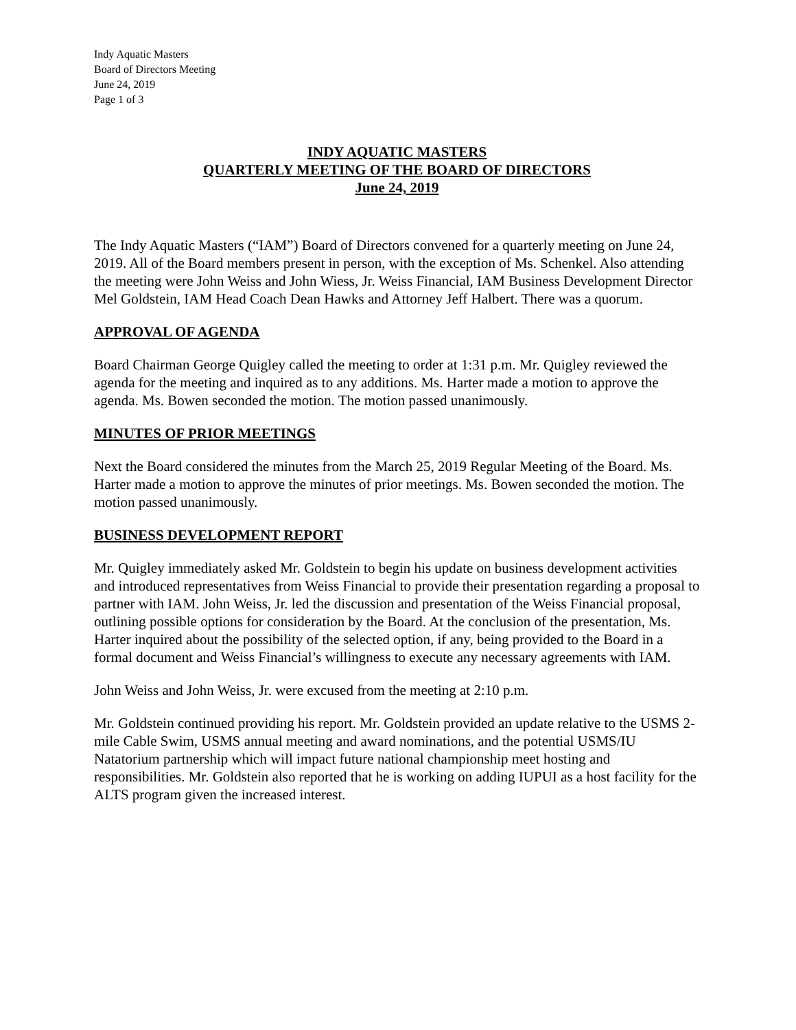Indy Aquatic Masters
Board of Directors Meeting
June 24, 2019
Page 1 of 3
INDY AQUATIC MASTERS
QUARTERLY MEETING OF THE BOARD OF DIRECTORS
June 24, 2019
The Indy Aquatic Masters (“IAM”) Board of Directors convened for a quarterly meeting on June 24, 2019. All of the Board members present in person, with the exception of Ms. Schenkel. Also attending the meeting were John Weiss and John Wiess, Jr. Weiss Financial, IAM Business Development Director Mel Goldstein, IAM Head Coach Dean Hawks and Attorney Jeff Halbert. There was a quorum.
APPROVAL OF AGENDA
Board Chairman George Quigley called the meeting to order at 1:31 p.m. Mr. Quigley reviewed the agenda for the meeting and inquired as to any additions. Ms. Harter made a motion to approve the agenda. Ms. Bowen seconded the motion. The motion passed unanimously.
MINUTES OF PRIOR MEETINGS
Next the Board considered the minutes from the March 25, 2019 Regular Meeting of the Board. Ms. Harter made a motion to approve the minutes of prior meetings. Ms. Bowen seconded the motion. The motion passed unanimously.
BUSINESS DEVELOPMENT REPORT
Mr. Quigley immediately asked Mr. Goldstein to begin his update on business development activities and introduced representatives from Weiss Financial to provide their presentation regarding a proposal to partner with IAM. John Weiss, Jr. led the discussion and presentation of the Weiss Financial proposal, outlining possible options for consideration by the Board. At the conclusion of the presentation, Ms. Harter inquired about the possibility of the selected option, if any, being provided to the Board in a formal document and Weiss Financial’s willingness to execute any necessary agreements with IAM.
John Weiss and John Weiss, Jr. were excused from the meeting at 2:10 p.m.
Mr. Goldstein continued providing his report. Mr. Goldstein provided an update relative to the USMS 2-mile Cable Swim, USMS annual meeting and award nominations, and the potential USMS/IU Natatorium partnership which will impact future national championship meet hosting and responsibilities. Mr. Goldstein also reported that he is working on adding IUPUI as a host facility for the ALTS program given the increased interest.